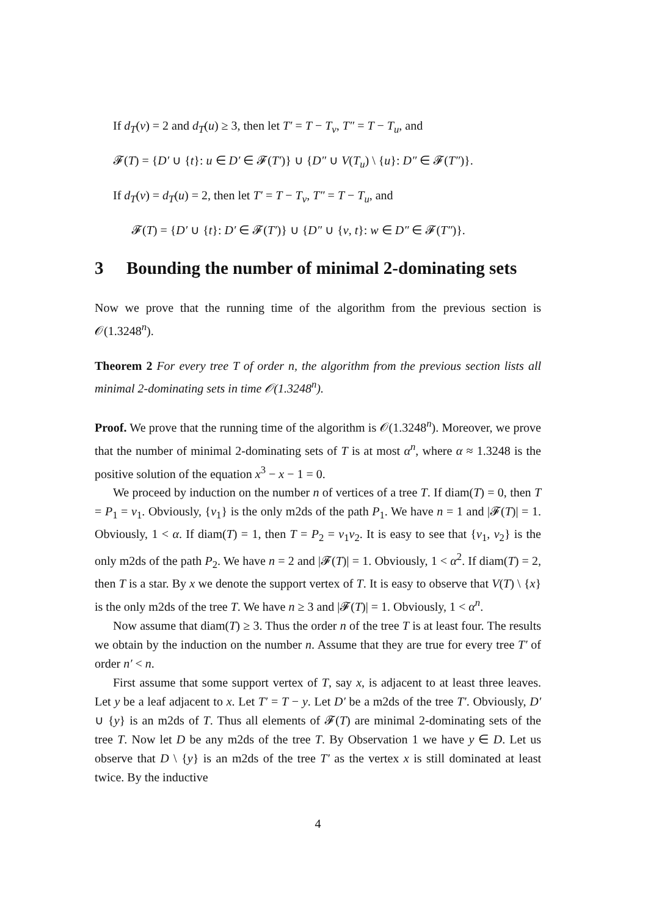If d<sub>T</sub>(v) = 2 and d<sub>T</sub>(u) ≥ 3, then let T′ = T − T<sub>v</sub>, T″ = T − T<sub>u</sub>, and
𝓕(T) = {D′ ∪ {t}: u ∈ D′ ∈ 𝓕(T′)} ∪ {D″ ∪ V(T<sub>u</sub>) \ {u}: D″ ∈ 𝓕(T″)}.
If d<sub>T</sub>(v) = d<sub>T</sub>(u) = 2, then let T′ = T − T<sub>v</sub>, T″ = T − T<sub>u</sub>, and
𝓕(T) = {D′ ∪ {t}: D′ ∈ 𝓕(T′)} ∪ {D″ ∪ {v, t}: w ∈ D″ ∈ 𝓕(T″)}.
3 Bounding the number of minimal 2-dominating sets
Now we prove that the running time of the algorithm from the previous section is 𝒪(1.3248<sup>n</sup>).
Theorem 2 For every tree T of order n, the algorithm from the previous section lists all minimal 2-dominating sets in time 𝒪(1.3248<sup>n</sup>).
Proof. We prove that the running time of the algorithm is 𝒪(1.3248<sup>n</sup>). Moreover, we prove that the number of minimal 2-dominating sets of T is at most α<sup>n</sup>, where α ≈ 1.3248 is the positive solution of the equation x<sup>3</sup> − x − 1 = 0.
We proceed by induction on the number n of vertices of a tree T. If diam(T) = 0, then T = P<sub>1</sub> = v<sub>1</sub>. Obviously, {v<sub>1</sub>} is the only m2ds of the path P<sub>1</sub>. We have n = 1 and |𝓕(T)| = 1. Obviously, 1 < α. If diam(T) = 1, then T = P<sub>2</sub> = v<sub>1</sub>v<sub>2</sub>. It is easy to see that {v<sub>1</sub>, v<sub>2</sub>} is the only m2ds of the path P<sub>2</sub>. We have n = 2 and |𝓕(T)| = 1. Obviously, 1 < α<sup>2</sup>. If diam(T) = 2, then T is a star. By x we denote the support vertex of T. It is easy to observe that V(T) \ {x} is the only m2ds of the tree T. We have n ≥ 3 and |𝓕(T)| = 1. Obviously, 1 < α<sup>n</sup>.
Now assume that diam(T) ≥ 3. Thus the order n of the tree T is at least four. The results we obtain by the induction on the number n. Assume that they are true for every tree T′ of order n′ < n.
First assume that some support vertex of T, say x, is adjacent to at least three leaves. Let y be a leaf adjacent to x. Let T′ = T − y. Let D′ be a m2ds of the tree T′. Obviously, D′ ∪ {y} is an m2ds of T. Thus all elements of 𝓕(T) are minimal 2-dominating sets of the tree T. Now let D be any m2ds of the tree T. By Observation 1 we have y ∈ D. Let us observe that D \ {y} is an m2ds of the tree T′ as the vertex x is still dominated at least twice. By the inductive
4